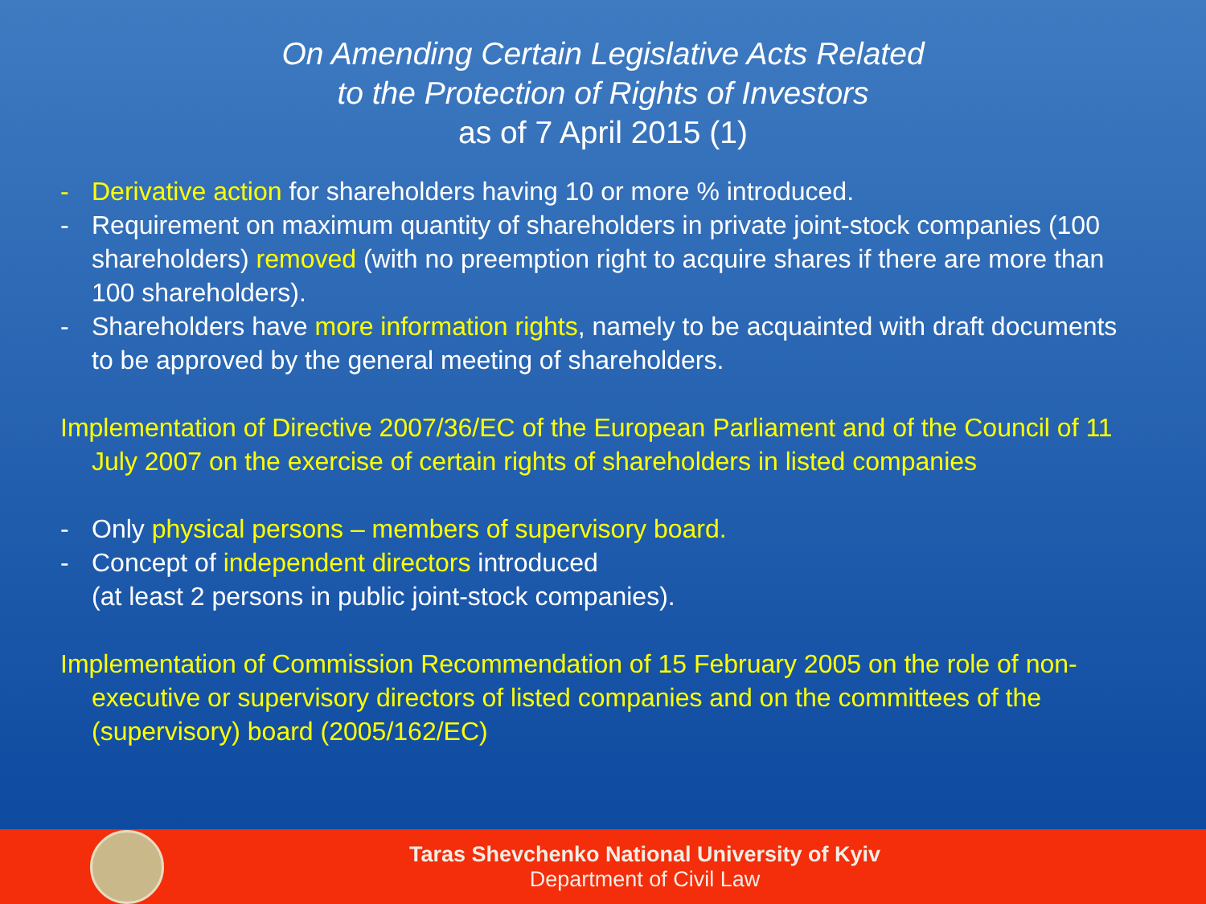On Amending Certain Legislative Acts Related
to the Protection of Rights of Investors
as of 7 April 2015 (1)
- Derivative action for shareholders having 10 or more % introduced.
- Requirement on maximum quantity of shareholders in private joint-stock companies (100 shareholders) removed (with no preemption right to acquire shares if there are more than 100 shareholders).
- Shareholders have more information rights, namely to be acquainted with draft documents to be approved by the general meeting of shareholders.
Implementation of Directive 2007/36/EC of the European Parliament and of the Council of 11 July 2007 on the exercise of certain rights of shareholders in listed companies
- Only physical persons – members of supervisory board.
- Concept of independent directors introduced
(at least 2 persons in public joint-stock companies).
Implementation of Commission Recommendation of 15 February 2005 on the role of non-executive or supervisory directors of listed companies and on the committees of the (supervisory) board (2005/162/EC)
Taras Shevchenko National University of Kyiv
Department of Civil Law